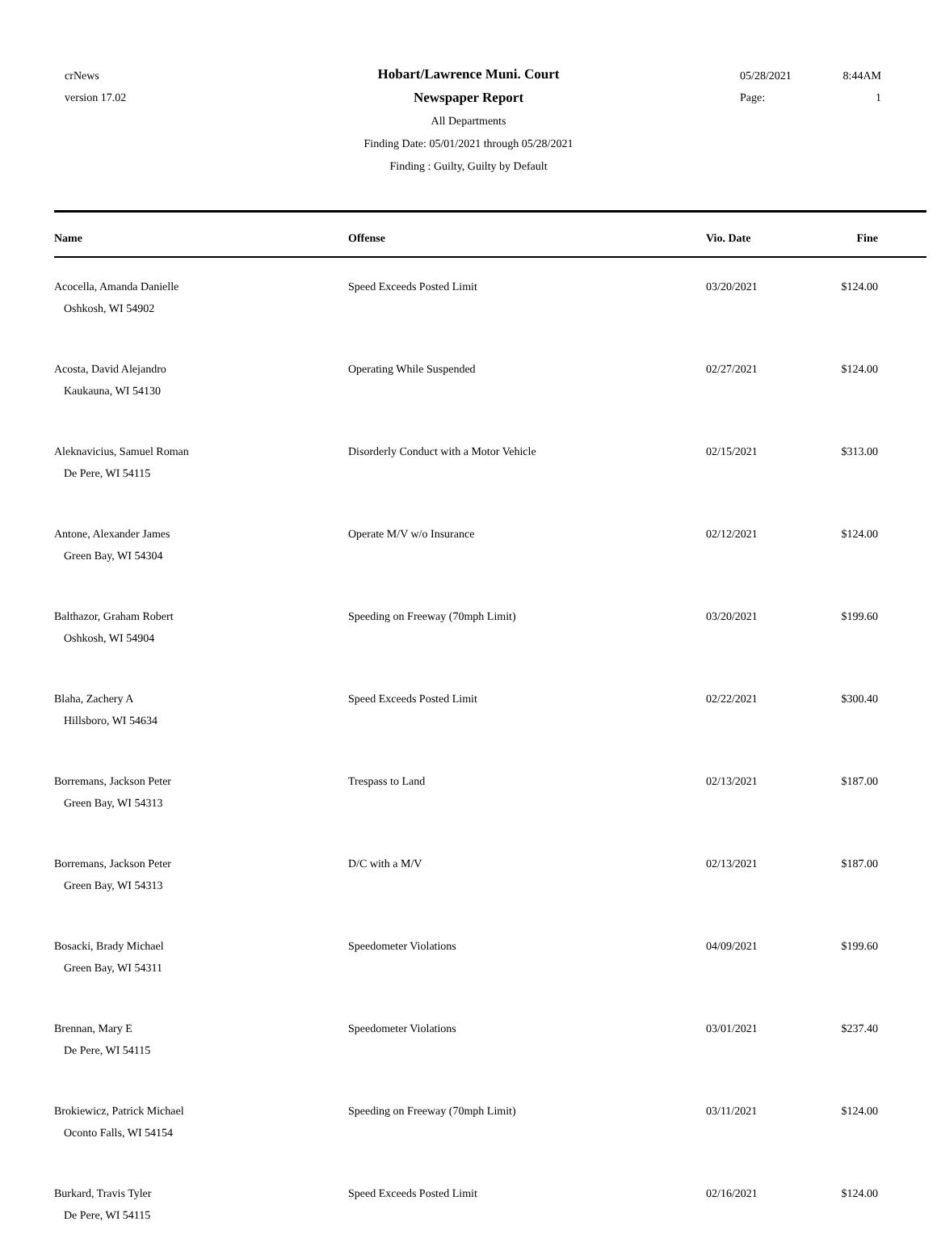crNews
version 17.02
05/28/2021 8:44AM
Page: 1
Hobart/Lawrence Muni. Court
Newspaper Report
All Departments
Finding Date: 05/01/2021 through 05/28/2021
Finding : Guilty, Guilty by Default
| Name | Offense | Vio. Date | Fine |
| --- | --- | --- | --- |
| Acocella, Amanda Danielle Oshkosh, WI 54902 | Speed Exceeds Posted Limit | 03/20/2021 | $124.00 |
| Acosta, David Alejandro Kaukauna, WI 54130 | Operating While Suspended | 02/27/2021 | $124.00 |
| Aleknavicius, Samuel Roman De Pere, WI 54115 | Disorderly Conduct with a Motor Vehicle | 02/15/2021 | $313.00 |
| Antone, Alexander James Green Bay, WI 54304 | Operate M/V w/o Insurance | 02/12/2021 | $124.00 |
| Balthazor, Graham Robert Oshkosh, WI 54904 | Speeding on Freeway (70mph Limit) | 03/20/2021 | $199.60 |
| Blaha, Zachery A Hillsboro, WI 54634 | Speed Exceeds Posted Limit | 02/22/2021 | $300.40 |
| Borremans, Jackson Peter Green Bay, WI 54313 | Trespass to Land | 02/13/2021 | $187.00 |
| Borremans, Jackson Peter Green Bay, WI 54313 | D/C with a M/V | 02/13/2021 | $187.00 |
| Bosacki, Brady Michael Green Bay, WI 54311 | Speedometer Violations | 04/09/2021 | $199.60 |
| Brennan, Mary E De Pere, WI 54115 | Speedometer Violations | 03/01/2021 | $237.40 |
| Brokiewicz, Patrick Michael Oconto Falls, WI 54154 | Speeding on Freeway (70mph Limit) | 03/11/2021 | $124.00 |
| Burkard, Travis Tyler De Pere, WI 54115 | Speed Exceeds Posted Limit | 02/16/2021 | $124.00 |